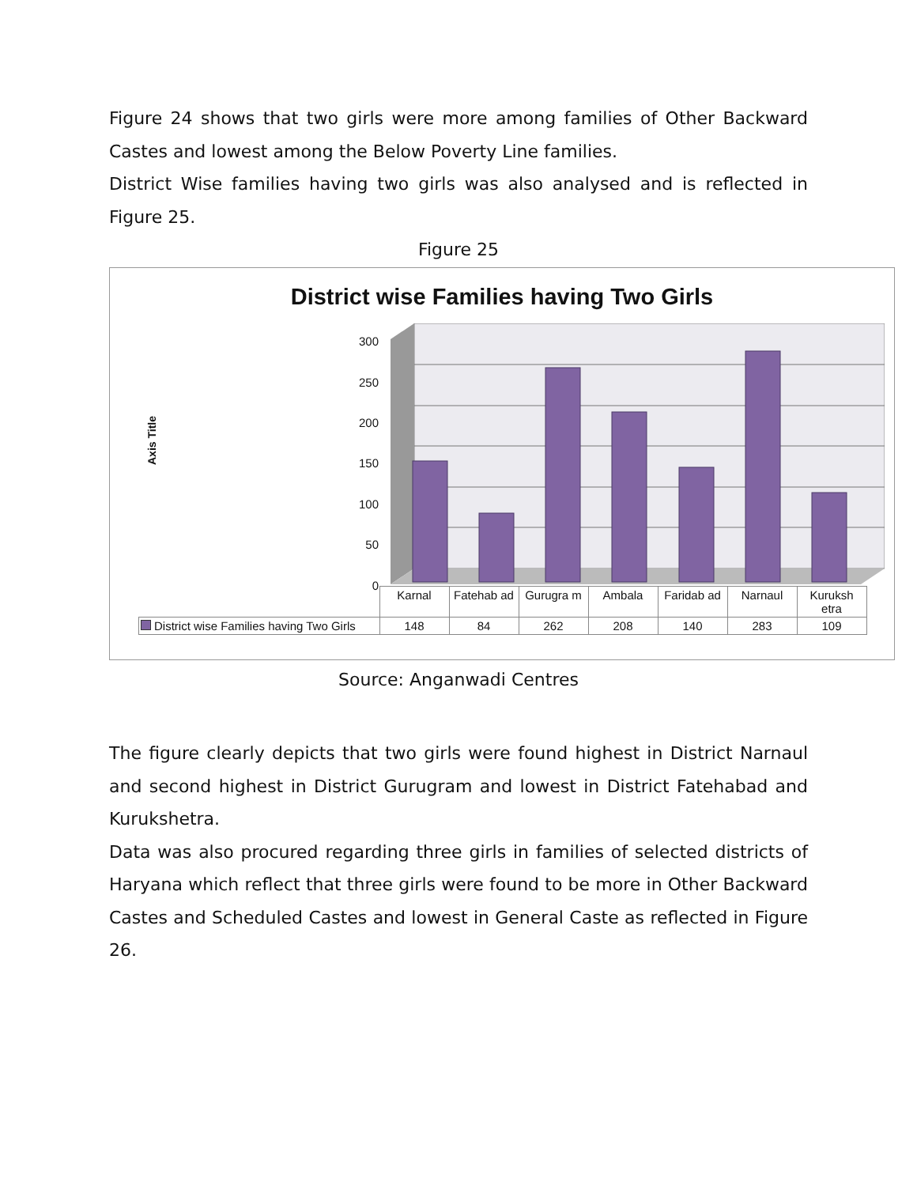Figure 24 shows that two girls were more among families of Other Backward Castes and lowest among the Below Poverty Line families.
District Wise families having two girls was also analysed and is reflected in Figure 25.
Figure 25
District wise Families having Two Girls
Axis Title
300
250
200
150
100
50
0
| | Karnal | Fatehab ad | Gurugra m | Ambala | Faridab ad | Narnaul | Kuruksh etra |
| District wise Families having Two Girls | 148 | 84 | 262 | 208 | 140 | 283 | 109 |
Source: Anganwadi Centres
The figure clearly depicts that two girls were found highest in District Narnaul and second highest in District Gurugram and lowest in District Fatehabad and Kurukshetra.
Data was also procured regarding three girls in families of selected districts of Haryana which reflect that three girls were found to be more in Other Backward Castes and Scheduled Castes and lowest in General Caste as reflected in Figure 26.